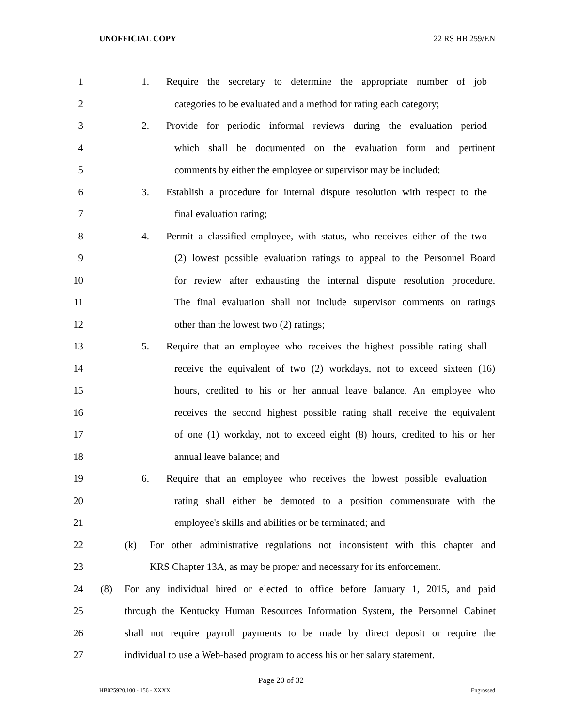UNOFFICIAL COPY 22 RS HB 259/EN
1 1. Require the secretary to determine the appropriate number of job
2 categories to be evaluated and a method for rating each category;
3 2. Provide for periodic informal reviews during the evaluation period
4 which shall be documented on the evaluation form and pertinent
5 comments by either the employee or supervisor may be included;
6 3. Establish a procedure for internal dispute resolution with respect to the
7 final evaluation rating;
8 4. Permit a classified employee, with status, who receives either of the two
9 (2) lowest possible evaluation ratings to appeal to the Personnel Board
10 for review after exhausting the internal dispute resolution procedure.
11 The final evaluation shall not include supervisor comments on ratings
12 other than the lowest two (2) ratings;
13 5. Require that an employee who receives the highest possible rating shall
14 receive the equivalent of two (2) workdays, not to exceed sixteen (16)
15 hours, credited to his or her annual leave balance. An employee who
16 receives the second highest possible rating shall receive the equivalent
17 of one (1) workday, not to exceed eight (8) hours, credited to his or her
18 annual leave balance; and
19 6. Require that an employee who receives the lowest possible evaluation
20 rating shall either be demoted to a position commensurate with the
21 employee's skills and abilities or be terminated; and
22 (k) For other administrative regulations not inconsistent with this chapter and
23 KRS Chapter 13A, as may be proper and necessary for its enforcement.
24 (8) For any individual hired or elected to office before January 1, 2015, and paid
25 through the Kentucky Human Resources Information System, the Personnel Cabinet
26 shall not require payroll payments to be made by direct deposit or require the
27 individual to use a Web-based program to access his or her salary statement.
Page 20 of 32
HB025920.100 - 156 - XXXX Engrossed